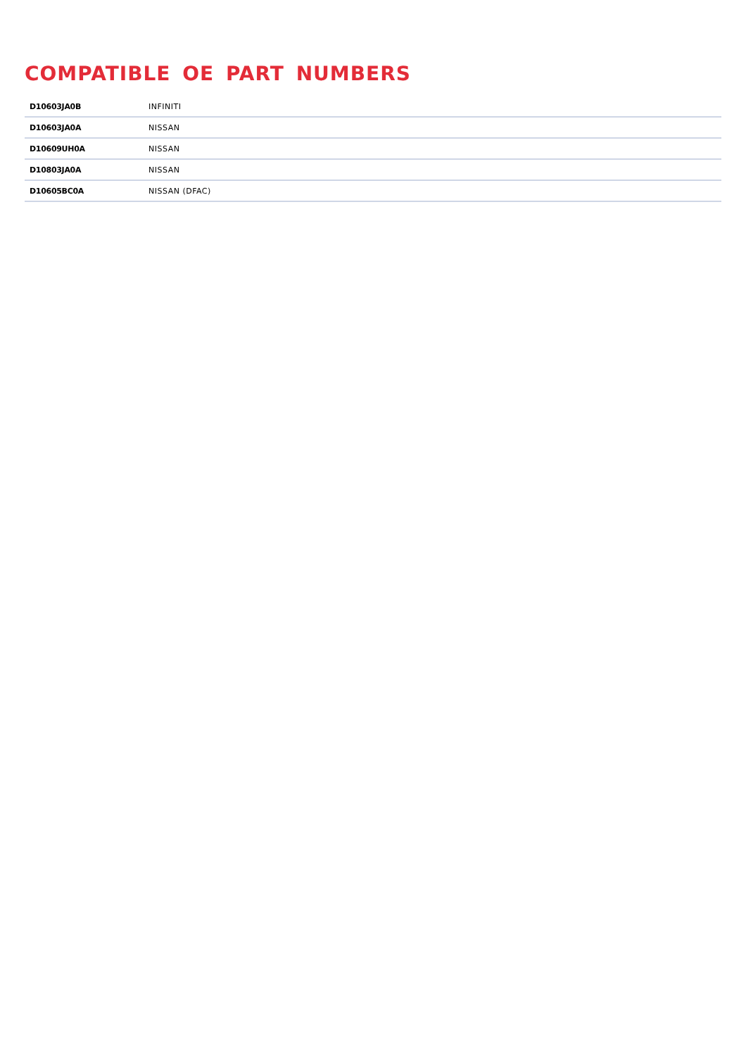COMPATIBLE OE PART NUMBERS
| D10603JA0B | INFINITI |
| D10603JA0A | NISSAN |
| D10609UH0A | NISSAN |
| D10803JA0A | NISSAN |
| D10605BC0A | NISSAN (DFAC) |